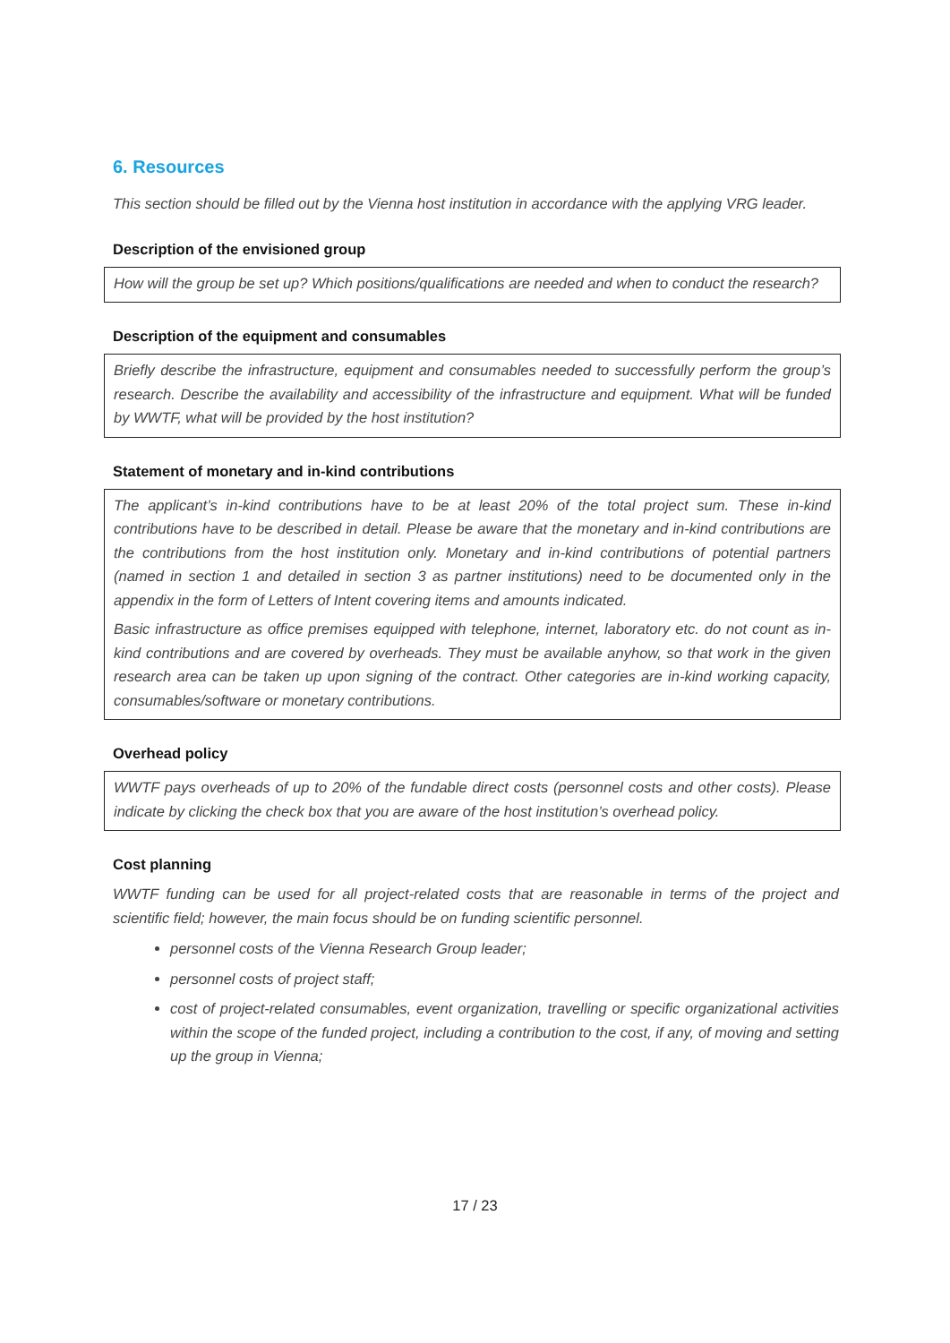6. Resources
This section should be filled out by the Vienna host institution in accordance with the applying VRG leader.
Description of the envisioned group
How will the group be set up? Which positions/qualifications are needed and when to conduct the research?
Description of the equipment and consumables
Briefly describe the infrastructure, equipment and consumables needed to successfully perform the group’s research. Describe the availability and accessibility of the infrastructure and equipment. What will be funded by WWTF, what will be provided by the host institution?
Statement of monetary and in-kind contributions
The applicant’s in-kind contributions have to be at least 20% of the total project sum. These in-kind contributions have to be described in detail. Please be aware that the monetary and in-kind contributions are the contributions from the host institution only. Monetary and in-kind contributions of potential partners (named in section 1 and detailed in section 3 as partner institutions) need to be documented only in the appendix in the form of Letters of Intent covering items and amounts indicated.
Basic infrastructure as office premises equipped with telephone, internet, laboratory etc. do not count as in-kind contributions and are covered by overheads. They must be available anyhow, so that work in the given research area can be taken up upon signing of the contract. Other categories are in-kind working capacity, consumables/software or monetary contributions.
Overhead policy
WWTF pays overheads of up to 20% of the fundable direct costs (personnel costs and other costs). Please indicate by clicking the check box that you are aware of the host institution’s overhead policy.
Cost planning
WWTF funding can be used for all project-related costs that are reasonable in terms of the project and scientific field; however, the main focus should be on funding scientific personnel.
personnel costs of the Vienna Research Group leader;
personnel costs of project staff;
cost of project-related consumables, event organization, travelling or specific organizational activities within the scope of the funded project, including a contribution to the cost, if any, of moving and setting up the group in Vienna;
17 / 23